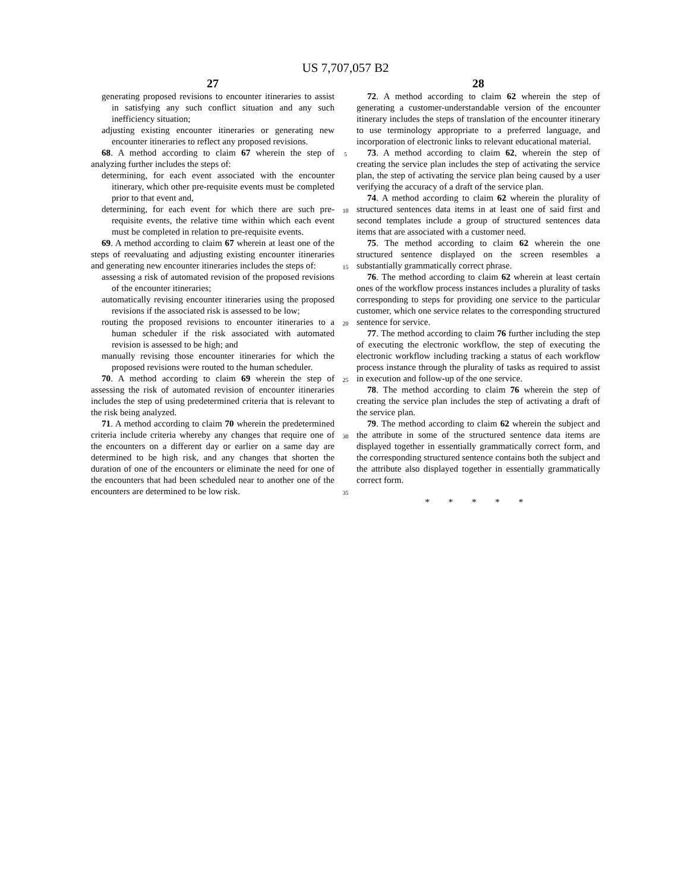US 7,707,057 B2
27
generating proposed revisions to encounter itineraries to assist in satisfying any such conflict situation and any such inefficiency situation;
adjusting existing encounter itineraries or generating new encounter itineraries to reflect any proposed revisions.
68. A method according to claim 67 wherein the step of analyzing further includes the steps of:
determining, for each event associated with the encounter itinerary, which other pre-requisite events must be completed prior to that event and,
determining, for each event for which there are such pre-requisite events, the relative time within which each event must be completed in relation to pre-requisite events.
69. A method according to claim 67 wherein at least one of the steps of reevaluating and adjusting existing encounter itineraries and generating new encounter itineraries includes the steps of:
assessing a risk of automated revision of the proposed revisions of the encounter itineraries;
automatically revising encounter itineraries using the proposed revisions if the associated risk is assessed to be low;
routing the proposed revisions to encounter itineraries to a human scheduler if the risk associated with automated revision is assessed to be high; and
manually revising those encounter itineraries for which the proposed revisions were routed to the human scheduler.
70. A method according to claim 69 wherein the step of assessing the risk of automated revision of encounter itineraries includes the step of using predetermined criteria that is relevant to the risk being analyzed.
71. A method according to claim 70 wherein the predetermined criteria include criteria whereby any changes that require one of the encounters on a different day or earlier on a same day are determined to be high risk, and any changes that shorten the duration of one of the encounters or eliminate the need for one of the encounters that had been scheduled near to another one of the encounters are determined to be low risk.
5
10
15
20
25
30
35
28
72. A method according to claim 62 wherein the step of generating a customer-understandable version of the encounter itinerary includes the steps of translation of the encounter itinerary to use terminology appropriate to a preferred language, and incorporation of electronic links to relevant educational material.
73. A method according to claim 62, wherein the step of creating the service plan includes the step of activating the service plan, the step of activating the service plan being caused by a user verifying the accuracy of a draft of the service plan.
74. A method according to claim 62 wherein the plurality of structured sentences data items in at least one of said first and second templates include a group of structured sentences data items that are associated with a customer need.
75. The method according to claim 62 wherein the one structured sentence displayed on the screen resembles a substantially grammatically correct phrase.
76. The method according to claim 62 wherein at least certain ones of the workflow process instances includes a plurality of tasks corresponding to steps for providing one service to the particular customer, which one service relates to the corresponding structured sentence for service.
77. The method according to claim 76 further including the step of executing the electronic workflow, the step of executing the electronic workflow including tracking a status of each workflow process instance through the plurality of tasks as required to assist in execution and follow-up of the one service.
78. The method according to claim 76 wherein the step of creating the service plan includes the step of activating a draft of the service plan.
79. The method according to claim 62 wherein the subject and the attribute in some of the structured sentence data items are displayed together in essentially grammatically correct form, and the corresponding structured sentence contains both the subject and the attribute also displayed together in essentially grammatically correct form.
* * * * *